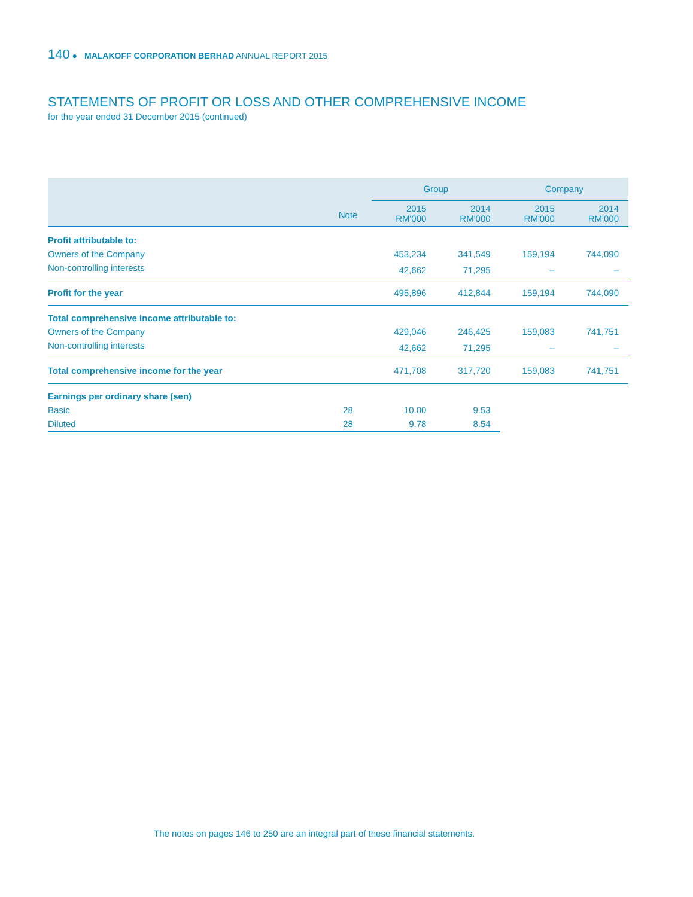140 ● MALAKOFF CORPORATION BERHAD ANNUAL REPORT 2015
STATEMENTS OF PROFIT OR LOSS AND OTHER COMPREHENSIVE INCOME
for the year ended 31 December 2015 (continued)
| | | Group | | Company | |
| --- | --- | --- | --- | --- | --- |
| | Note | 2015 RM'000 | 2014 RM'000 | 2015 RM'000 | 2014 RM'000 |
| Profit attributable to: | | | | | |
| Owners of the Company | | 453,234 | 341,549 | 159,194 | 744,090 |
| Non-controlling interests | | 42,662 | 71,295 | – | – |
| Profit for the year | | 495,896 | 412,844 | 159,194 | 744,090 |
| Total comprehensive income attributable to: | | | | | |
| Owners of the Company | | 429,046 | 246,425 | 159,083 | 741,751 |
| Non-controlling interests | | 42,662 | 71,295 | – | – |
| Total comprehensive income for the year | | 471,708 | 317,720 | 159,083 | 741,751 |
| Earnings per ordinary share (sen) | | | | | |
| Basic | 28 | 10.00 | 9.53 | | |
| Diluted | 28 | 9.78 | 8.54 | | |
The notes on pages 146 to 250 are an integral part of these financial statements.